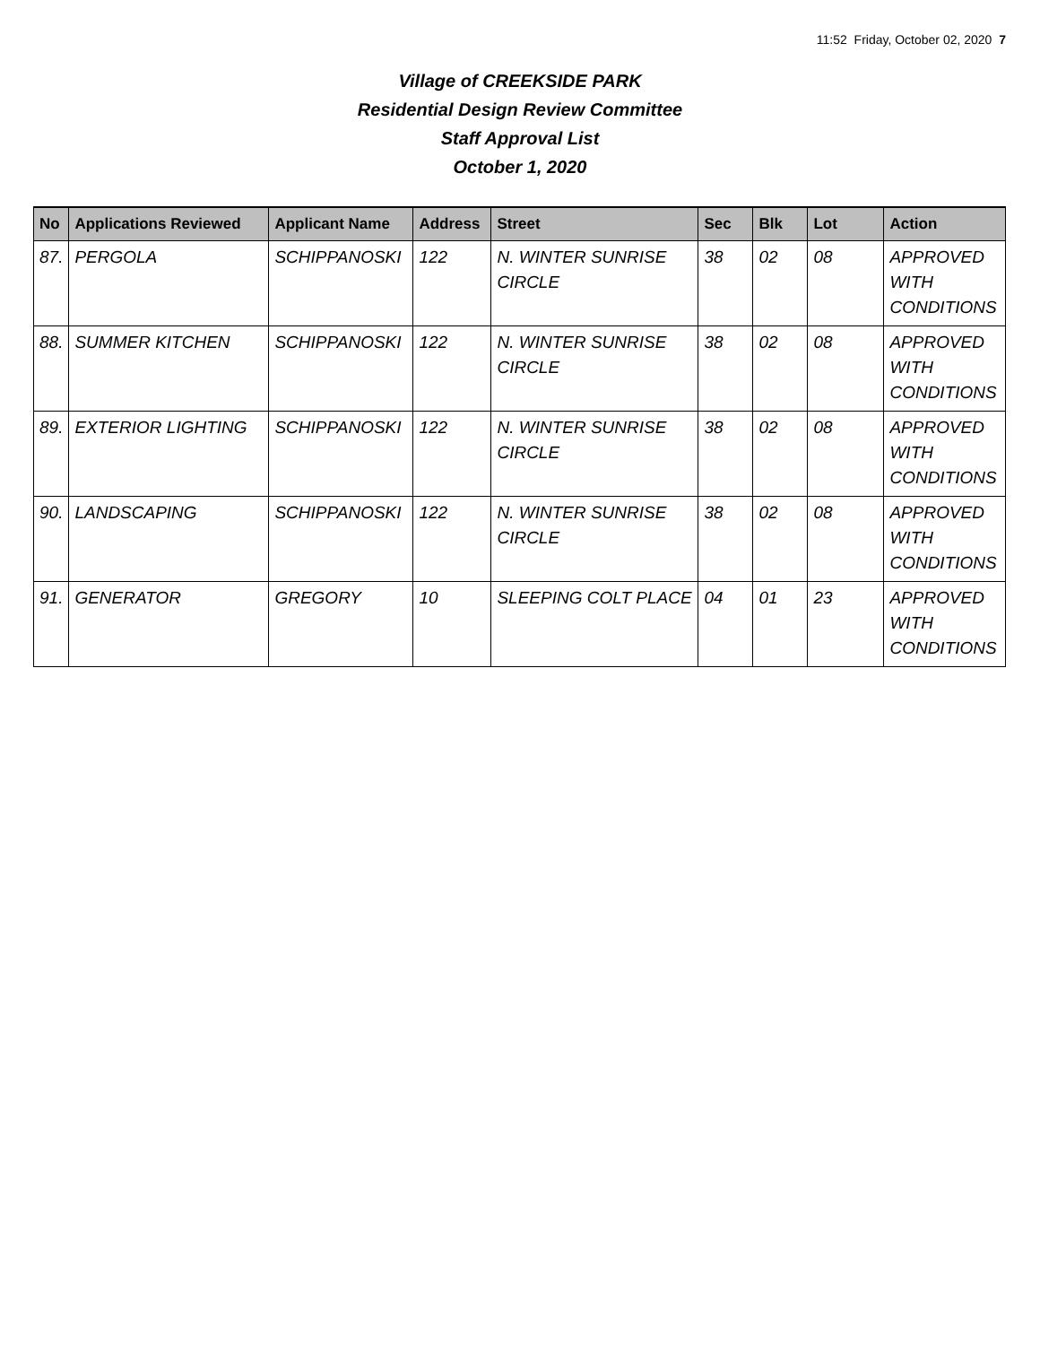11:52 Friday, October 02, 2020 7
Village of CREEKSIDE PARK
Residential Design Review Committee
Staff Approval List
October 1, 2020
| No | Applications Reviewed | Applicant Name | Address | Street | Sec | Blk | Lot | Action |
| --- | --- | --- | --- | --- | --- | --- | --- | --- |
| 87. | PERGOLA | SCHIPPANOSKI | 122 | N. WINTER SUNRISE CIRCLE | 38 | 02 | 08 | APPROVED WITH CONDITIONS |
| 88. | SUMMER KITCHEN | SCHIPPANOSKI | 122 | N. WINTER SUNRISE CIRCLE | 38 | 02 | 08 | APPROVED WITH CONDITIONS |
| 89. | EXTERIOR LIGHTING | SCHIPPANOSKI | 122 | N. WINTER SUNRISE CIRCLE | 38 | 02 | 08 | APPROVED WITH CONDITIONS |
| 90. | LANDSCAPING | SCHIPPANOSKI | 122 | N. WINTER SUNRISE CIRCLE | 38 | 02 | 08 | APPROVED WITH CONDITIONS |
| 91. | GENERATOR | GREGORY | 10 | SLEEPING COLT PLACE | 04 | 01 | 23 | APPROVED WITH CONDITIONS |